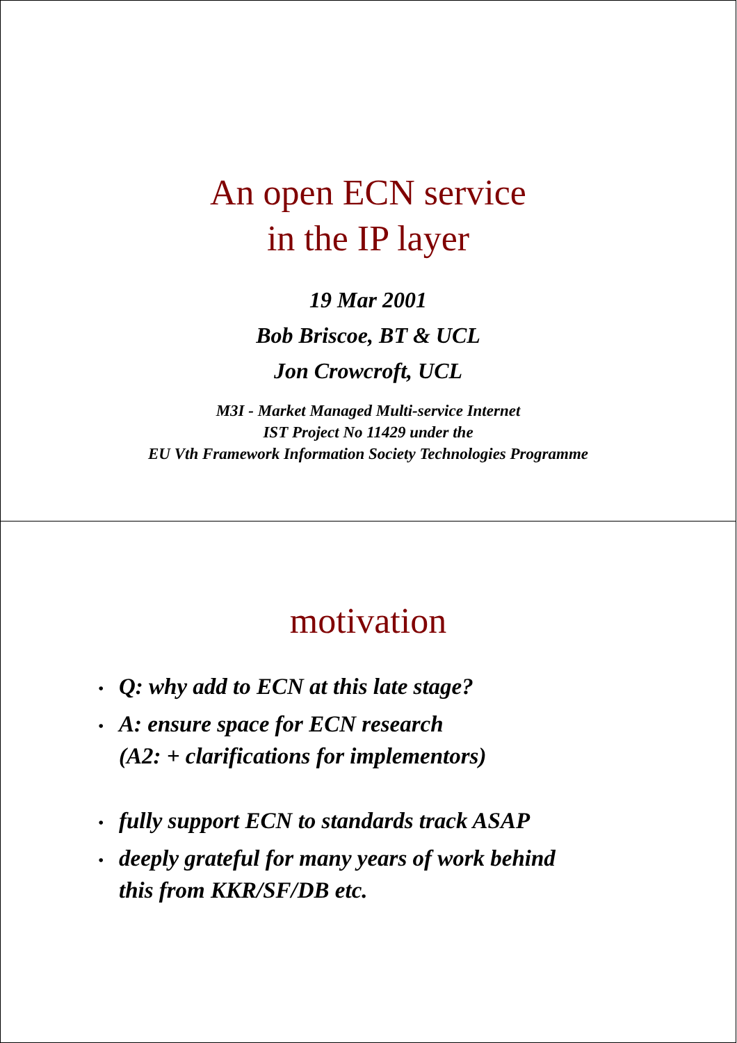An open ECN service
in the IP layer
19 Mar 2001
Bob Briscoe, BT & UCL
Jon Crowcroft, UCL
M3I - Market Managed Multi-service Internet
IST Project No 11429 under the
EU Vth Framework Information Society Technologies Programme
motivation
• Q: why add to ECN at this late stage?
• A: ensure space for ECN research
(A2: + clarifications for implementors)
• fully support ECN to standards track ASAP
• deeply grateful for many years of work behind
this from KKR/SF/DB etc.